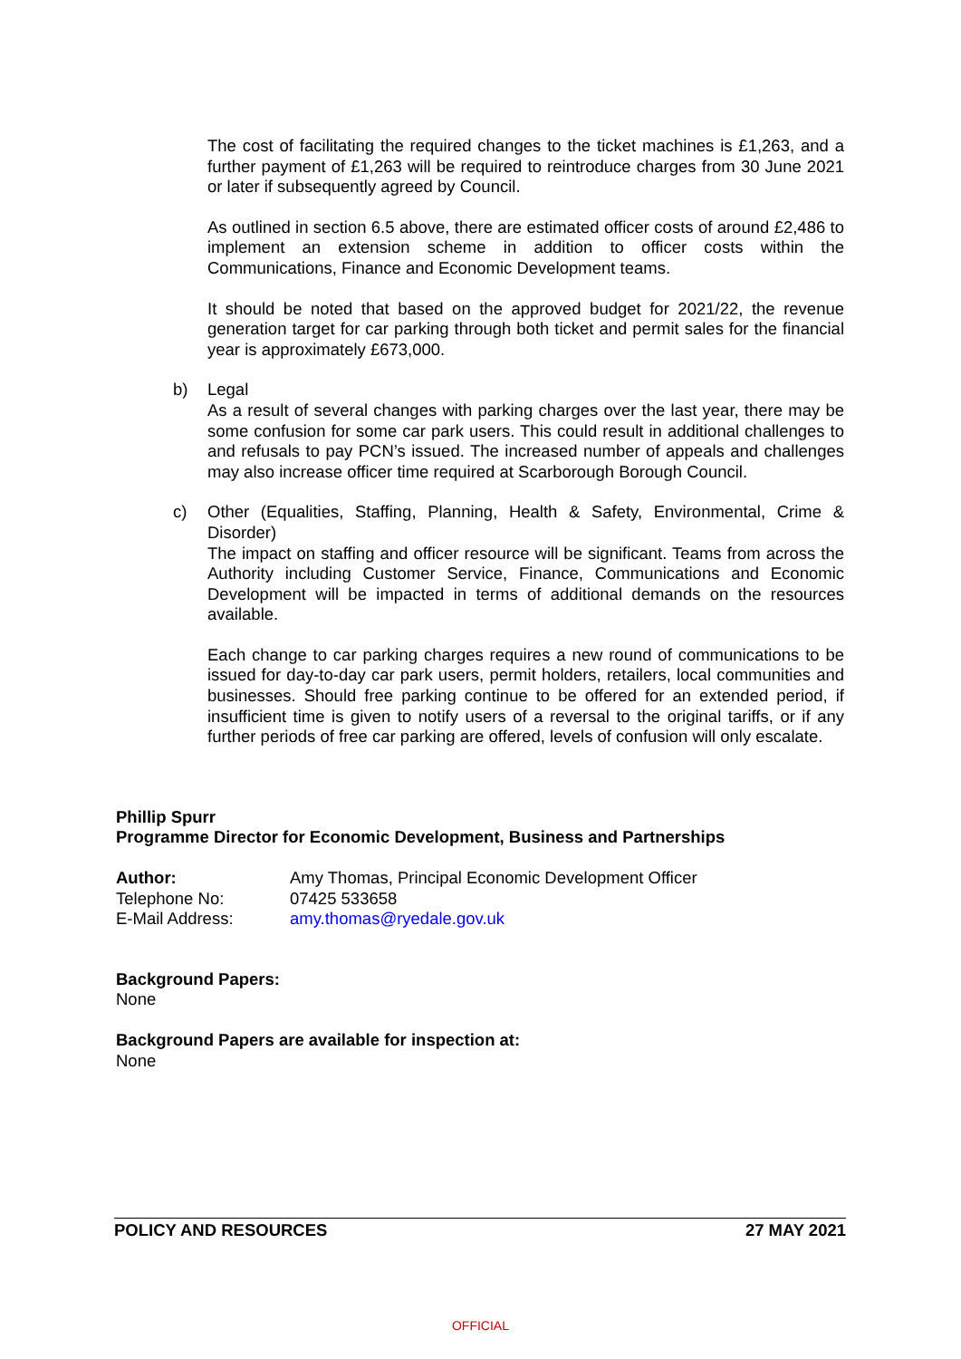The cost of facilitating the required changes to the ticket machines is £1,263, and a further payment of £1,263 will be required to reintroduce charges from 30 June 2021 or later if subsequently agreed by Council.
As outlined in section 6.5 above, there are estimated officer costs of around £2,486 to implement an extension scheme in addition to officer costs within the Communications, Finance and Economic Development teams.
It should be noted that based on the approved budget for 2021/22, the revenue generation target for car parking through both ticket and permit sales for the financial year is approximately £673,000.
b) Legal
As a result of several changes with parking charges over the last year, there may be some confusion for some car park users. This could result in additional challenges to and refusals to pay PCN’s issued. The increased number of appeals and challenges may also increase officer time required at Scarborough Borough Council.
c) Other (Equalities, Staffing, Planning, Health & Safety, Environmental, Crime & Disorder)
The impact on staffing and officer resource will be significant. Teams from across the Authority including Customer Service, Finance, Communications and Economic Development will be impacted in terms of additional demands on the resources available.
Each change to car parking charges requires a new round of communications to be issued for day-to-day car park users, permit holders, retailers, local communities and businesses. Should free parking continue to be offered for an extended period, if insufficient time is given to notify users of a reversal to the original tariffs, or if any further periods of free car parking are offered, levels of confusion will only escalate.
Phillip Spurr
Programme Director for Economic Development, Business and Partnerships
| Author: | Amy Thomas, Principal Economic Development Officer |
| Telephone No: | 07425 533658 |
| E-Mail Address: | amy.thomas@ryedale.gov.uk |
Background Papers:
None
Background Papers are available for inspection at:
None
POLICY AND RESOURCES 27 MAY 2021
OFFICIAL